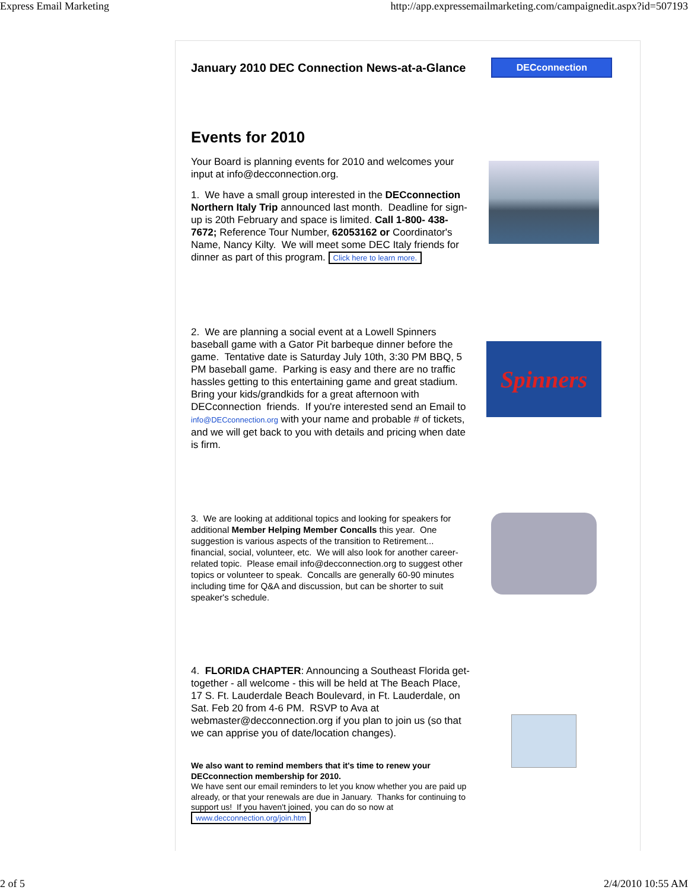Express Email Marketing http://app.expressemailmarketing.com/campaignedit.aspx?id=507193
January 2010 DEC Connection News-at-a-Glance
DECconnection
Events for 2010
Your Board is planning events for 2010 and welcomes your input at info@decconnection.org.
1. We have a small group interested in the DECconnection Northern Italy Trip announced last month. Deadline for sign-up is 20th February and space is limited. Call 1-800- 438-7672; Reference Tour Number, 62053162 or Coordinator's Name, Nancy Kilty. We will meet some DEC Italy friends for dinner as part of this program. Click here to learn more.
2. We are planning a social event at a Lowell Spinners baseball game with a Gator Pit barbeque dinner before the game. Tentative date is Saturday July 10th, 3:30 PM BBQ, 5 PM baseball game. Parking is easy and there are no traffic hassles getting to this entertaining game and great stadium. Bring your kids/grandkids for a great afternoon with DECconnection friends. If you're interested send an Email to info@DECconnection.org with your name and probable # of tickets, and we will get back to you with details and pricing when date is firm.
Spinners
3. We are looking at additional topics and looking for speakers for additional Member Helping Member Concalls this year. One suggestion is various aspects of the transition to Retirement... financial, social, volunteer, etc. We will also look for another career-related topic. Please email info@decconnection.org to suggest other topics or volunteer to speak. Concalls are generally 60-90 minutes including time for Q&A and discussion, but can be shorter to suit speaker's schedule.
4. FLORIDA CHAPTER: Announcing a Southeast Florida get-together - all welcome - this will be held at The Beach Place, 17 S. Ft. Lauderdale Beach Boulevard, in Ft. Lauderdale, on Sat. Feb 20 from 4-6 PM. RSVP to Ava at webmaster@decconnection.org if you plan to join us (so that we can apprise you of date/location changes).
We also want to remind members that it's time to renew your DECconnection membership for 2010.
We have sent our email reminders to let you know whether you are paid up already, or that your renewals are due in January. Thanks for continuing to support us! If you haven't joined, you can do so now at www.decconnection.org/join.htm
2 of 5 2/4/2010 10:55 AM